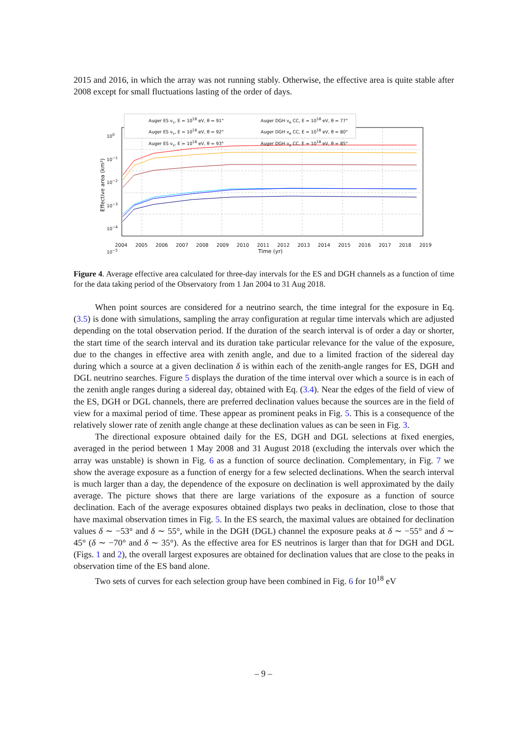2015 and 2016, in which the array was not running stably. Otherwise, the effective area is quite stable after 2008 except for small fluctuations lasting of the order of days.
Auger ES ν<sub>τ</sub>, E = 10<sup>18</sup> eV, θ = 91°
Auger ES ν<sub>τ</sub>, E = 10<sup>18</sup> eV, θ = 92°
Auger ES ν<sub>τ</sub>, E = 10<sup>18</sup> eV, θ = 93°
Auger DGH ν<sub>e</sub> CC, E = 10<sup>18</sup> eV, θ = 77°
Auger DGH ν<sub>e</sub> CC, E = 10<sup>18</sup> eV, θ = 80°
Auger DGH ν<sub>e</sub> CC, E = 10<sup>18</sup> eV, θ = 85°
Effective area (km²)
10<sup>0</sup>
10<sup>−1</sup>
10<sup>−2</sup>
10<sup>−3</sup>
10<sup>−4</sup>
10<sup>−5</sup>
2004 2005 2006 2007 2008 2009 2010 2011 2012 2013 2014 2015 2016 2017 2018 2019
Time (yr)
Figure 4. Average effective area calculated for three-day intervals for the ES and DGH channels as a function of time for the data taking period of the Observatory from 1 Jan 2004 to 31 Aug 2018.
When point sources are considered for a neutrino search, the time integral for the exposure in Eq. (3.5) is done with simulations, sampling the array configuration at regular time intervals which are adjusted depending on the total observation period. If the duration of the search interval is of order a day or shorter, the start time of the search interval and its duration take particular relevance for the value of the exposure, due to the changes in effective area with zenith angle, and due to a limited fraction of the sidereal day during which a source at a given declination δ is within each of the zenith-angle ranges for ES, DGH and DGL neutrino searches. Figure 5 displays the duration of the time interval over which a source is in each of the zenith angle ranges during a sidereal day, obtained with Eq. (3.4). Near the edges of the field of view of the ES, DGH or DGL channels, there are preferred declination values because the sources are in the field of view for a maximal period of time. These appear as prominent peaks in Fig. 5. This is a consequence of the relatively slower rate of zenith angle change at these declination values as can be seen in Fig. 3.
The directional exposure obtained daily for the ES, DGH and DGL selections at fixed energies, averaged in the period between 1 May 2008 and 31 August 2018 (excluding the intervals over which the array was unstable) is shown in Fig. 6 as a function of source declination. Complementary, in Fig. 7 we show the average exposure as a function of energy for a few selected declinations. When the search interval is much larger than a day, the dependence of the exposure on declination is well approximated by the daily average. The picture shows that there are large variations of the exposure as a function of source declination. Each of the average exposures obtained displays two peaks in declination, close to those that have maximal observation times in Fig. 5. In the ES search, the maximal values are obtained for declination values δ ∼ −53° and δ ∼ 55°, while in the DGH (DGL) channel the exposure peaks at δ ∼ −55° and δ ∼ 45° (δ ∼ −70° and δ ∼ 35°). As the effective area for ES neutrinos is larger than that for DGH and DGL (Figs. 1 and 2), the overall largest exposures are obtained for declination values that are close to the peaks in observation time of the ES band alone.
Two sets of curves for each selection group have been combined in Fig. 6 for 10<sup>18</sup> eV
– 9 –